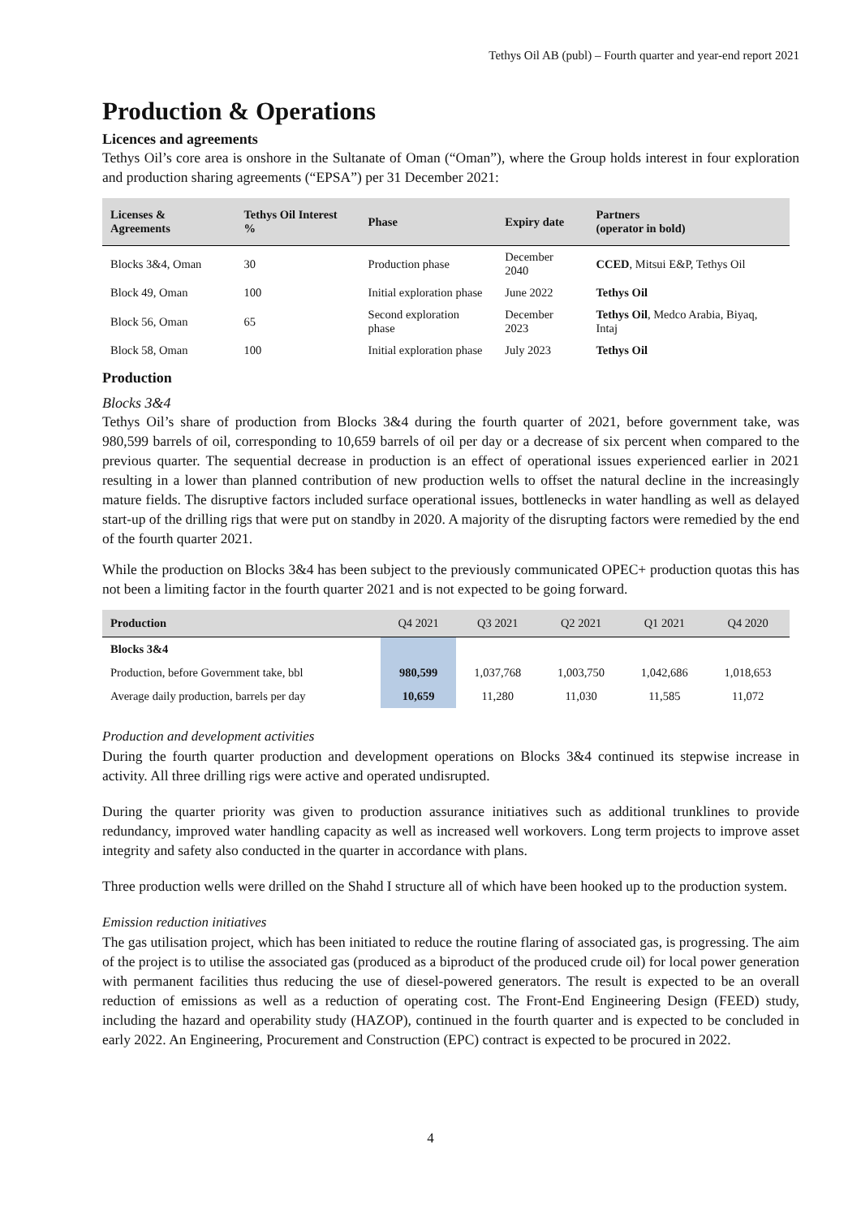Tethys Oil AB (publ) – Fourth quarter and year-end report 2021
Production & Operations
Licences and agreements
Tethys Oil’s core area is onshore in the Sultanate of Oman (“Oman”), where the Group holds interest in four exploration and production sharing agreements (“EPSA”) per 31 December 2021:
| Licenses & Agreements | Tethys Oil Interest % | Phase | Expiry date | Partners (operator in bold) |
| --- | --- | --- | --- | --- |
| Blocks 3&4, Oman | 30 | Production phase | December 2040 | CCED , Mitsui E&P, Tethys Oil |
| Block 49, Oman | 100 | Initial exploration phase | June 2022 | Tethys Oil |
| Block 56, Oman | 65 | Second exploration phase | December 2023 | Tethys Oil , Medco Arabia, Biyaq, Intaj |
| Block 58, Oman | 100 | Initial exploration phase | July 2023 | Tethys Oil |
Production
Blocks 3&4
Tethys Oil’s share of production from Blocks 3&4 during the fourth quarter of 2021, before government take, was 980,599 barrels of oil, corresponding to 10,659 barrels of oil per day or a decrease of six percent when compared to the previous quarter. The sequential decrease in production is an effect of operational issues experienced earlier in 2021 resulting in a lower than planned contribution of new production wells to offset the natural decline in the increasingly mature fields. The disruptive factors included surface operational issues, bottlenecks in water handling as well as delayed start-up of the drilling rigs that were put on standby in 2020. A majority of the disrupting factors were remedied by the end of the fourth quarter 2021.
While the production on Blocks 3&4 has been subject to the previously communicated OPEC+ production quotas this has not been a limiting factor in the fourth quarter 2021 and is not expected to be going forward.
| Production | Q4 2021 | Q3 2021 | Q2 2021 | Q1 2021 | Q4 2020 |
| --- | --- | --- | --- | --- | --- |
| Blocks 3&4 | | | | | |
| Production, before Government take, bbl | 980,599 | 1,037,768 | 1,003,750 | 1,042,686 | 1,018,653 |
| Average daily production, barrels per day | 10,659 | 11,280 | 11,030 | 11,585 | 11,072 |
Production and development activities
During the fourth quarter production and development operations on Blocks 3&4 continued its stepwise increase in activity. All three drilling rigs were active and operated undisrupted.
During the quarter priority was given to production assurance initiatives such as additional trunklines to provide redundancy, improved water handling capacity as well as increased well workovers. Long term projects to improve asset integrity and safety also conducted in the quarter in accordance with plans.
Three production wells were drilled on the Shahd I structure all of which have been hooked up to the production system.
Emission reduction initiatives
The gas utilisation project, which has been initiated to reduce the routine flaring of associated gas, is progressing. The aim of the project is to utilise the associated gas (produced as a biproduct of the produced crude oil) for local power generation with permanent facilities thus reducing the use of diesel-powered generators. The result is expected to be an overall reduction of emissions as well as a reduction of operating cost. The Front-End Engineering Design (FEED) study, including the hazard and operability study (HAZOP), continued in the fourth quarter and is expected to be concluded in early 2022. An Engineering, Procurement and Construction (EPC) contract is expected to be procured in 2022.
4